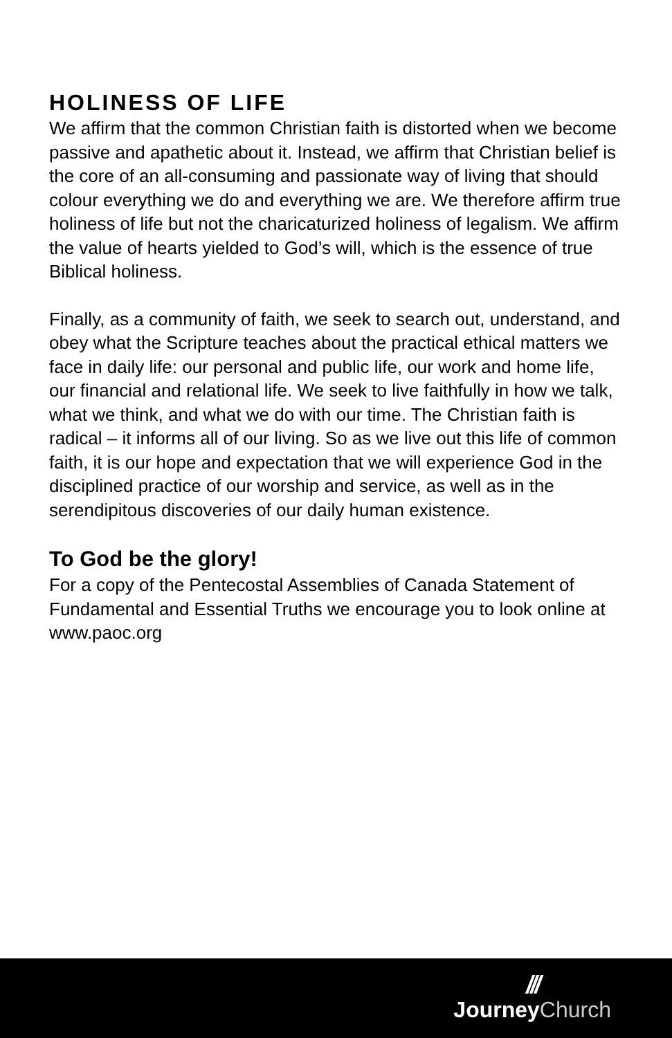HOLINESS OF LIFE
We affirm that the common Christian faith is distorted when we become passive and apathetic about it. Instead, we affirm that Christian belief is the core of an all-consuming and passionate way of living that should colour everything we do and everything we are. We therefore affirm true holiness of life but not the charicaturized holiness of legalism. We affirm the value of hearts yielded to God’s will, which is the essence of true Biblical holiness.
Finally, as a community of faith, we seek to search out, understand, and obey what the Scripture teaches about the practical ethical matters we face in daily life: our personal and public life, our work and home life, our financial and relational life. We seek to live faithfully in how we talk, what we think, and what we do with our time. The Christian faith is radical – it informs all of our living. So as we live out this life of common faith, it is our hope and expectation that we will experience God in the disciplined practice of our worship and service, as well as in the serendipitous discoveries of our daily human existence.
To God be the glory!
For a copy of the Pentecostal Assemblies of Canada Statement of Fundamental and Essential Truths we encourage you to look online at www.paoc.org
///
Journey Church